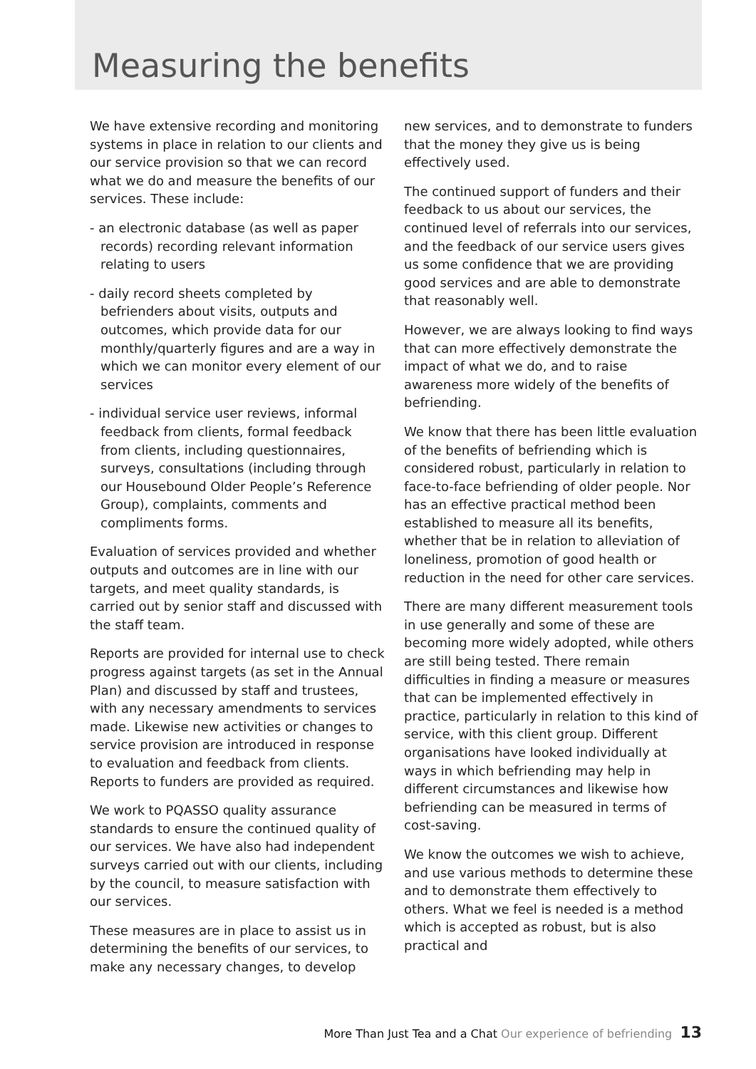Measuring the benefits
We have extensive recording and monitoring systems in place in relation to our clients and our service provision so that we can record what we do and measure the benefits of our services. These include:
- an electronic database (as well as paper records) recording relevant information relating to users
- daily record sheets completed by befrienders about visits, outputs and outcomes, which provide data for our monthly/quarterly figures and are a way in which we can monitor every element of our services
- individual service user reviews, informal feedback from clients, formal feedback from clients, including questionnaires, surveys, consultations (including through our Housebound Older People’s Reference Group), complaints, comments and compliments forms.
Evaluation of services provided and whether outputs and outcomes are in line with our targets, and meet quality standards, is carried out by senior staff and discussed with the staff team.
Reports are provided for internal use to check progress against targets (as set in the Annual Plan) and discussed by staff and trustees, with any necessary amendments to services made. Likewise new activities or changes to service provision are introduced in response to evaluation and feedback from clients. Reports to funders are provided as required.
We work to PQASSO quality assurance standards to ensure the continued quality of our services. We have also had independent surveys carried out with our clients, including by the council, to measure satisfaction with our services.
These measures are in place to assist us in determining the benefits of our services, to make any necessary changes, to develop
new services, and to demonstrate to funders that the money they give us is being effectively used.
The continued support of funders and their feedback to us about our services, the continued level of referrals into our services, and the feedback of our service users gives us some confidence that we are providing good services and are able to demonstrate that reasonably well.
However, we are always looking to find ways that can more effectively demonstrate the impact of what we do, and to raise awareness more widely of the benefits of befriending.
We know that there has been little evaluation of the benefits of befriending which is considered robust, particularly in relation to face-to-face befriending of older people. Nor has an effective practical method been established to measure all its benefits, whether that be in relation to alleviation of loneliness, promotion of good health or reduction in the need for other care services.
There are many different measurement tools in use generally and some of these are becoming more widely adopted, while others are still being tested. There remain difficulties in finding a measure or measures that can be implemented effectively in practice, particularly in relation to this kind of service, with this client group. Different organisations have looked individually at ways in which befriending may help in different circumstances and likewise how befriending can be measured in terms of cost-saving.
We know the outcomes we wish to achieve, and use various methods to determine these and to demonstrate them effectively to others. What we feel is needed is a method which is accepted as robust, but is also practical and
More Than Just Tea and a Chat Our experience of befriending 13